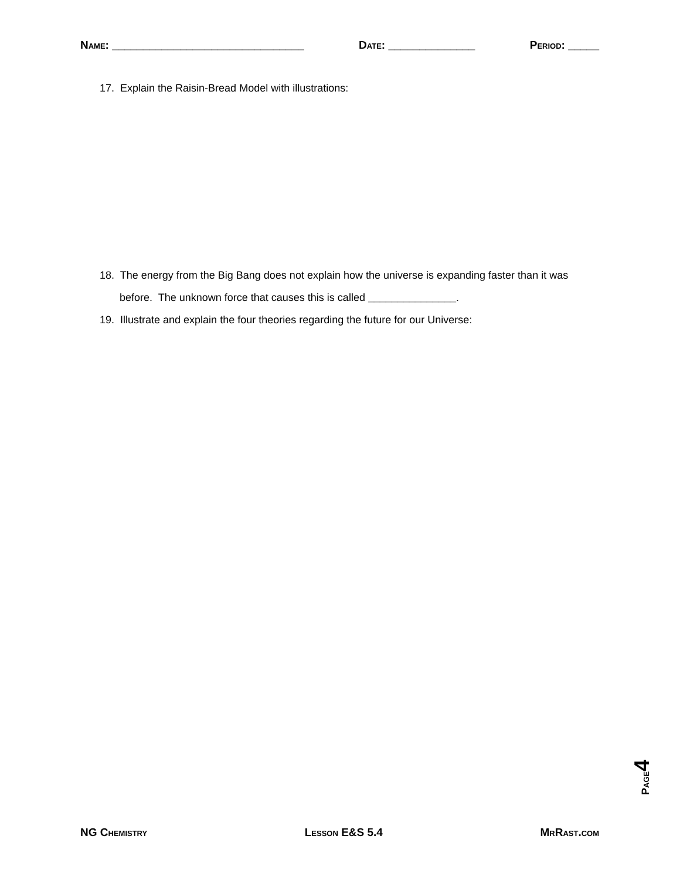Name: _______________________________ Date: ______________ Period: _____
17. Explain the Raisin-Bread Model with illustrations:
18. The energy from the Big Bang does not explain how the universe is expanding faster than it was before. The unknown force that causes this is called _______________.
19. Illustrate and explain the four theories regarding the future for our Universe:
Page4
NG Chemistry Lesson E&S 5.4 MrRast.com